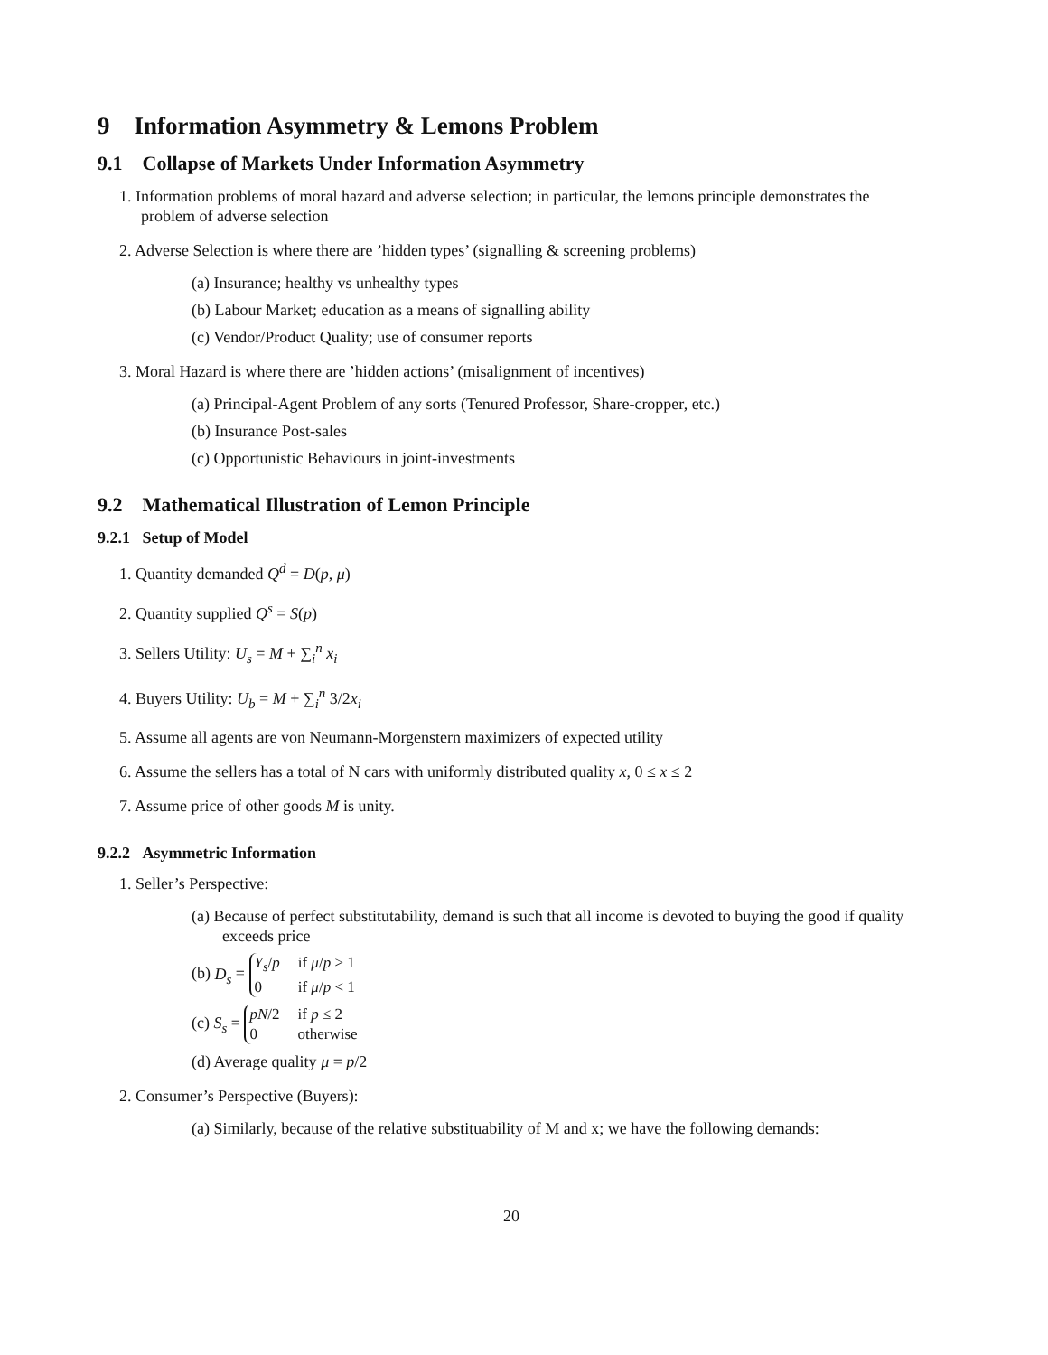9 Information Asymmetry & Lemons Problem
9.1 Collapse of Markets Under Information Asymmetry
1. Information problems of moral hazard and adverse selection; in particular, the lemons principle demonstrates the problem of adverse selection
2. Adverse Selection is where there are ’hidden types’ (signalling & screening problems)
(a) Insurance; healthy vs unhealthy types
(b) Labour Market; education as a means of signalling ability
(c) Vendor/Product Quality; use of consumer reports
3. Moral Hazard is where there are ’hidden actions’ (misalignment of incentives)
(a) Principal-Agent Problem of any sorts (Tenured Professor, Share-cropper, etc.)
(b) Insurance Post-sales
(c) Opportunistic Behaviours in joint-investments
9.2 Mathematical Illustration of Lemon Principle
9.2.1 Setup of Model
1. Quantity demanded Q<sup>d</sup> = D(p, μ)
2. Quantity supplied Q<sup>s</sup> = S(p)
3. Sellers Utility: U<sub>s</sub> = M + ∑<sub>i</sub><sup>n</sup> x<sub>i</sub>
4. Buyers Utility: U<sub>b</sub> = M + ∑<sub>i</sub><sup>n</sup> 3/2x<sub>i</sub>
5. Assume all agents are von Neumann-Morgenstern maximizers of expected utility
6. Assume the sellers has a total of N cars with uniformly distributed quality x, 0 ≤ x ≤ 2
7. Assume price of other goods M is unity.
9.2.2 Asymmetric Information
1. Seller’s Perspective:
(a) Because of perfect substitutability, demand is such that all income is devoted to buying the good if quality exceeds price
(b) D<sub>s</sub> =
Y<sub>s</sub>/p
if μ/p > 1
0
if μ/p < 1
(c) S<sub>s</sub> =
pN/2
if p ≤ 2
0
otherwise
(d) Average quality μ = p/2
2. Consumer’s Perspective (Buyers):
(a) Similarly, because of the relative substituability of M and x; we have the following demands:
20